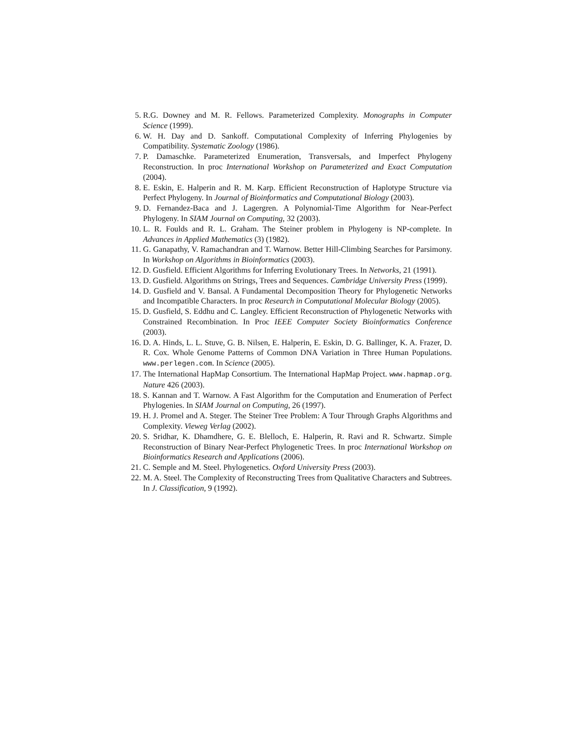5. R.G. Downey and M. R. Fellows. Parameterized Complexity. Monographs in Computer Science (1999).
6. W. H. Day and D. Sankoff. Computational Complexity of Inferring Phylogenies by Compatibility. Systematic Zoology (1986).
7. P. Damaschke. Parameterized Enumeration, Transversals, and Imperfect Phylogeny Reconstruction. In proc International Workshop on Parameterized and Exact Computation (2004).
8. E. Eskin, E. Halperin and R. M. Karp. Efficient Reconstruction of Haplotype Structure via Perfect Phylogeny. In Journal of Bioinformatics and Computational Biology (2003).
9. D. Fernandez-Baca and J. Lagergren. A Polynomial-Time Algorithm for Near-Perfect Phylogeny. In SIAM Journal on Computing, 32 (2003).
10. L. R. Foulds and R. L. Graham. The Steiner problem in Phylogeny is NP-complete. In Advances in Applied Mathematics (3) (1982).
11. G. Ganapathy, V. Ramachandran and T. Warnow. Better Hill-Climbing Searches for Parsimony. In Workshop on Algorithms in Bioinformatics (2003).
12. D. Gusfield. Efficient Algorithms for Inferring Evolutionary Trees. In Networks, 21 (1991).
13. D. Gusfield. Algorithms on Strings, Trees and Sequences. Cambridge University Press (1999).
14. D. Gusfield and V. Bansal. A Fundamental Decomposition Theory for Phylogenetic Networks and Incompatible Characters. In proc Research in Computational Molecular Biology (2005).
15. D. Gusfield, S. Eddhu and C. Langley. Efficient Reconstruction of Phylogenetic Networks with Constrained Recombination. In Proc IEEE Computer Society Bioinformatics Conference (2003).
16. D. A. Hinds, L. L. Stuve, G. B. Nilsen, E. Halperin, E. Eskin, D. G. Ballinger, K. A. Frazer, D. R. Cox. Whole Genome Patterns of Common DNA Variation in Three Human Populations. www.perlegen.com. In Science (2005).
17. The International HapMap Consortium. The International HapMap Project. www.hapmap.org. Nature 426 (2003).
18. S. Kannan and T. Warnow. A Fast Algorithm for the Computation and Enumeration of Perfect Phylogenies. In SIAM Journal on Computing, 26 (1997).
19. H. J. Promel and A. Steger. The Steiner Tree Problem: A Tour Through Graphs Algorithms and Complexity. Vieweg Verlag (2002).
20. S. Sridhar, K. Dhamdhere, G. E. Blelloch, E. Halperin, R. Ravi and R. Schwartz. Simple Reconstruction of Binary Near-Perfect Phylogenetic Trees. In proc International Workshop on Bioinformatics Research and Applications (2006).
21. C. Semple and M. Steel. Phylogenetics. Oxford University Press (2003).
22. M. A. Steel. The Complexity of Reconstructing Trees from Qualitative Characters and Subtrees. In J. Classification, 9 (1992).